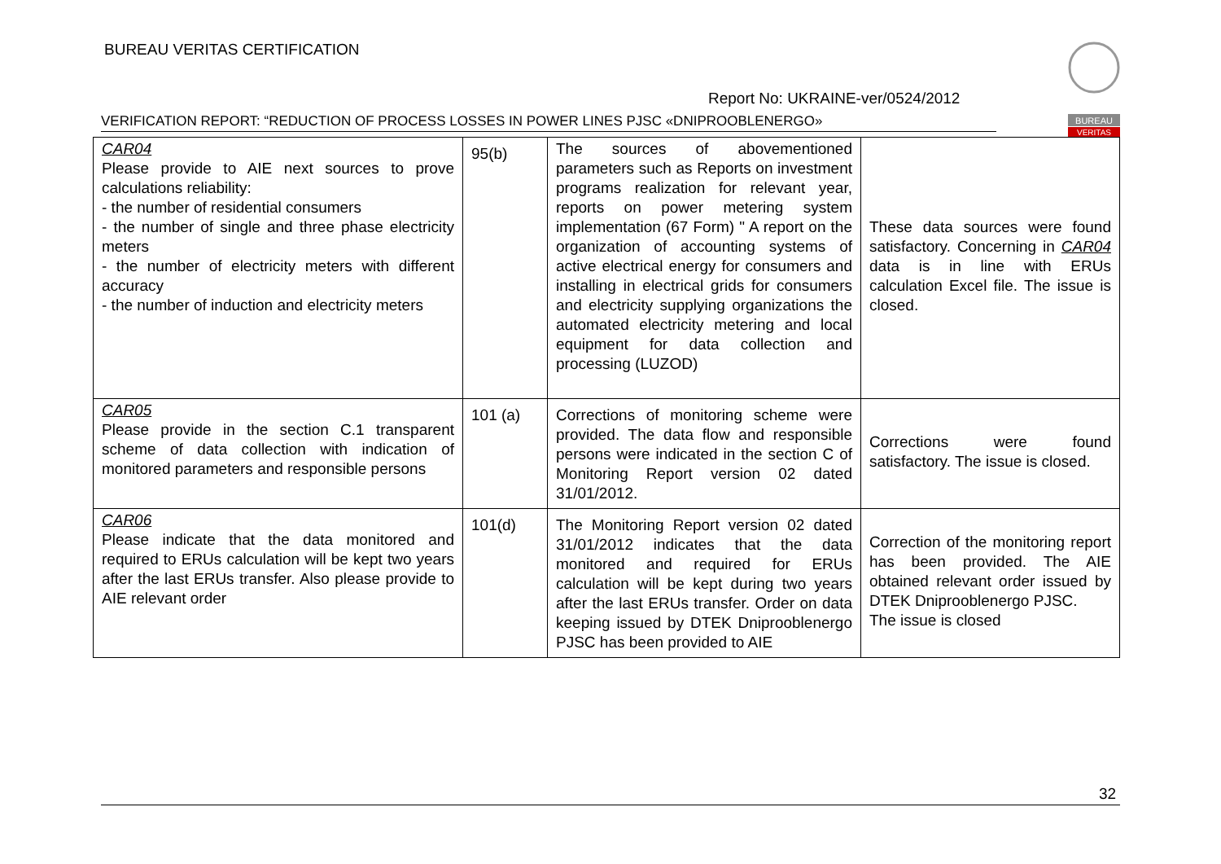BUREAU VERITAS CERTIFICATION
Report No: UKRAINE-ver/0524/2012
BUREAU
VERITAS
VERIFICATION REPORT: “REDUCTION OF PROCESS LOSSES IN POWER LINES PJSC «DNIPROOBLENERGO»
| CAR04 Please provide to AIE next sources to prove calculations reliability: - the number of residential consumers - the number of single and three phase electricity meters - the number of electricity meters with different accuracy - the number of induction and electricity meters | 95(b) | The sources of abovementioned parameters such as Reports on investment programs realization for relevant year, reports on power metering system implementation (67 Form) " A report on the organization of accounting systems of active electrical energy for consumers and installing in electrical grids for consumers and electricity supplying organizations the automated electricity metering and local equipment for data collection and processing (LUZOD) | These data sources were found satisfactory. Concerning in CAR04 data is in line with ERUs calculation Excel file. The issue is closed. |
| CAR05 Please provide in the section C.1 transparent scheme of data collection with indication of monitored parameters and responsible persons | 101 (a) | Corrections of monitoring scheme were provided. The data flow and responsible persons were indicated in the section C of Monitoring Report version 02 dated 31/01/2012. | Corrections were found satisfactory. The issue is closed. |
| CAR06 Please indicate that the data monitored and required to ERUs calculation will be kept two years after the last ERUs transfer. Also please provide to AIE relevant order | 101(d) | The Monitoring Report version 02 dated 31/01/2012 indicates that the data monitored and required for ERUs calculation will be kept during two years after the last ERUs transfer. Order on data keeping issued by DTEK Dniprooblenergo PJSC has been provided to AIE | Correction of the monitoring report has been provided. The AIE obtained relevant order issued by DTEK Dniprooblenergo PJSC. The issue is closed |
32